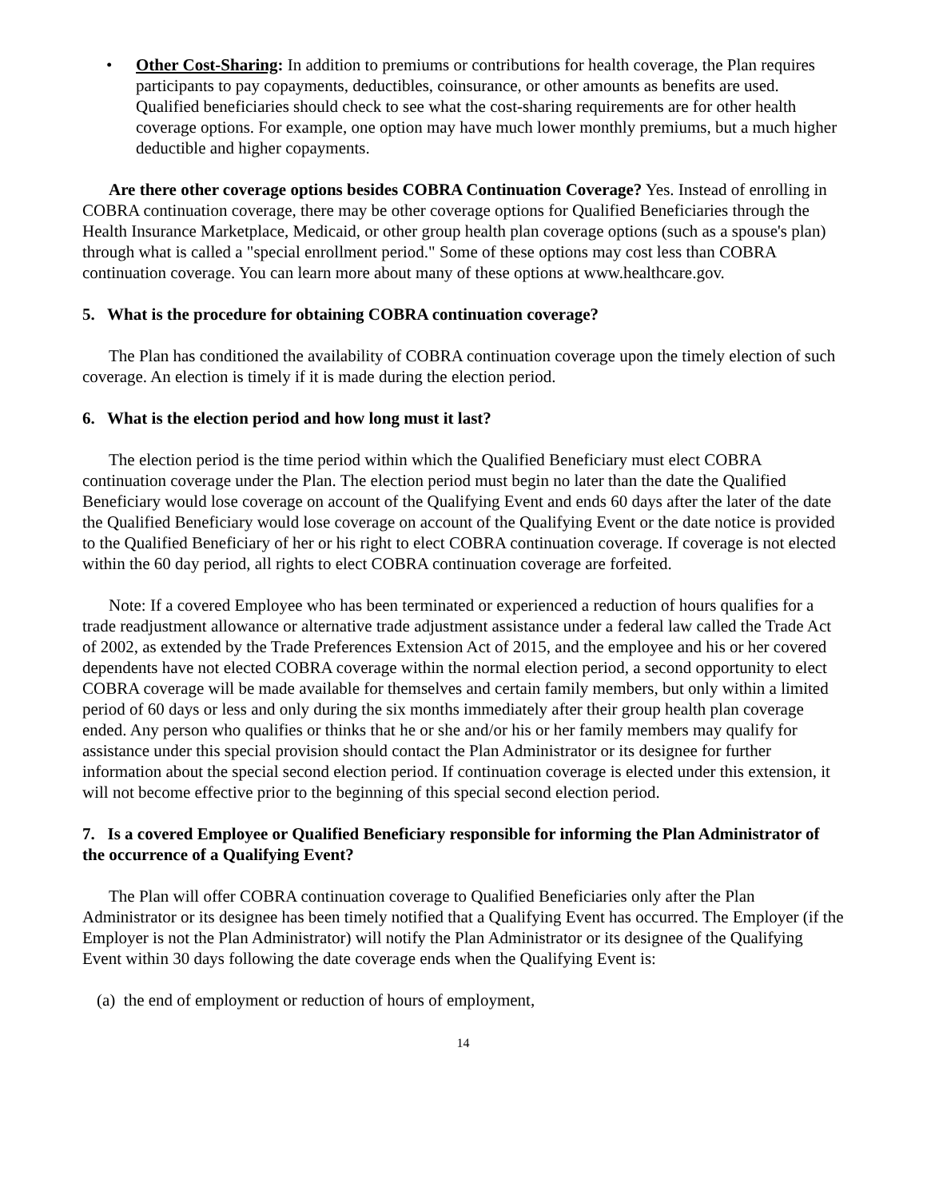• Other Cost-Sharing: In addition to premiums or contributions for health coverage, the Plan requires participants to pay copayments, deductibles, coinsurance, or other amounts as benefits are used. Qualified beneficiaries should check to see what the cost-sharing requirements are for other health coverage options. For example, one option may have much lower monthly premiums, but a much higher deductible and higher copayments.
Are there other coverage options besides COBRA Continuation Coverage? Yes. Instead of enrolling in COBRA continuation coverage, there may be other coverage options for Qualified Beneficiaries through the Health Insurance Marketplace, Medicaid, or other group health plan coverage options (such as a spouse's plan) through what is called a "special enrollment period." Some of these options may cost less than COBRA continuation coverage. You can learn more about many of these options at www.healthcare.gov.
5. What is the procedure for obtaining COBRA continuation coverage?
The Plan has conditioned the availability of COBRA continuation coverage upon the timely election of such coverage. An election is timely if it is made during the election period.
6. What is the election period and how long must it last?
The election period is the time period within which the Qualified Beneficiary must elect COBRA continuation coverage under the Plan. The election period must begin no later than the date the Qualified Beneficiary would lose coverage on account of the Qualifying Event and ends 60 days after the later of the date the Qualified Beneficiary would lose coverage on account of the Qualifying Event or the date notice is provided to the Qualified Beneficiary of her or his right to elect COBRA continuation coverage. If coverage is not elected within the 60 day period, all rights to elect COBRA continuation coverage are forfeited.
Note: If a covered Employee who has been terminated or experienced a reduction of hours qualifies for a trade readjustment allowance or alternative trade adjustment assistance under a federal law called the Trade Act of 2002, as extended by the Trade Preferences Extension Act of 2015, and the employee and his or her covered dependents have not elected COBRA coverage within the normal election period, a second opportunity to elect COBRA coverage will be made available for themselves and certain family members, but only within a limited period of 60 days or less and only during the six months immediately after their group health plan coverage ended. Any person who qualifies or thinks that he or she and/or his or her family members may qualify for assistance under this special provision should contact the Plan Administrator or its designee for further information about the special second election period. If continuation coverage is elected under this extension, it will not become effective prior to the beginning of this special second election period.
7. Is a covered Employee or Qualified Beneficiary responsible for informing the Plan Administrator of the occurrence of a Qualifying Event?
The Plan will offer COBRA continuation coverage to Qualified Beneficiaries only after the Plan Administrator or its designee has been timely notified that a Qualifying Event has occurred. The Employer (if the Employer is not the Plan Administrator) will notify the Plan Administrator or its designee of the Qualifying Event within 30 days following the date coverage ends when the Qualifying Event is:
(a) the end of employment or reduction of hours of employment,
14